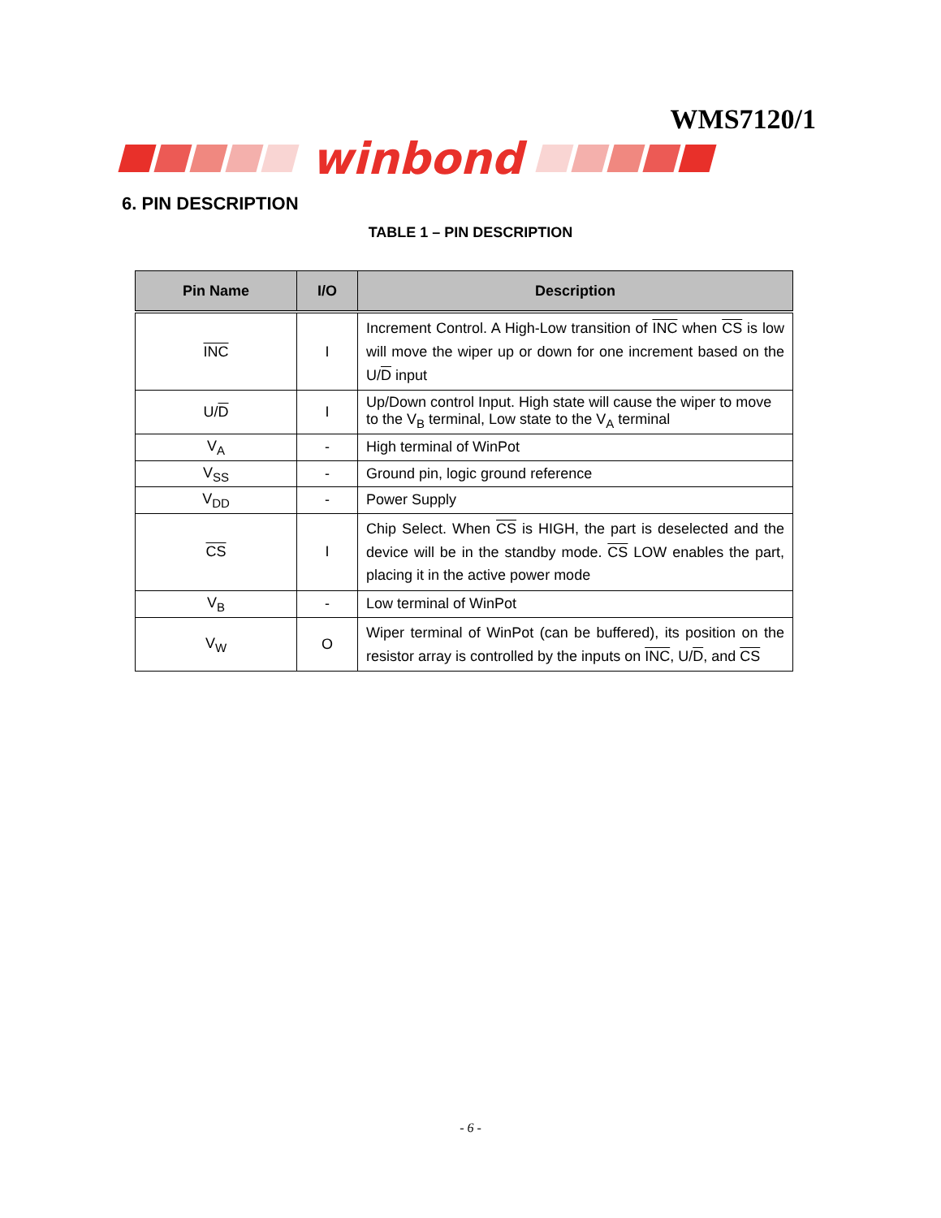WMS7120/1
winbond
6. PIN DESCRIPTION
TABLE 1 – PIN DESCRIPTION
| Pin Name | I/O | Description |
| --- | --- | --- |
| INC | I | Increment Control. A High-Low transition of INC when CS is low will move the wiper up or down for one increment based on the U/ D input |
| U/ D | I | Up/Down control Input. High state will cause the wiper to move to the V<sub>B</sub> terminal, Low state to the V<sub>A</sub> terminal |
| V<sub>A</sub> | - | High terminal of WinPot |
| V<sub>SS</sub> | - | Ground pin, logic ground reference |
| V<sub>DD</sub> | - | Power Supply |
| CS | I | Chip Select. When CS is HIGH, the part is deselected and the device will be in the standby mode. CS LOW enables the part, placing it in the active power mode |
| V<sub>B</sub> | - | Low terminal of WinPot |
| V<sub>W</sub> | O | Wiper terminal of WinPot (can be buffered), its position on the resistor array is controlled by the inputs on INC , U/ D , and CS |
- 6 -